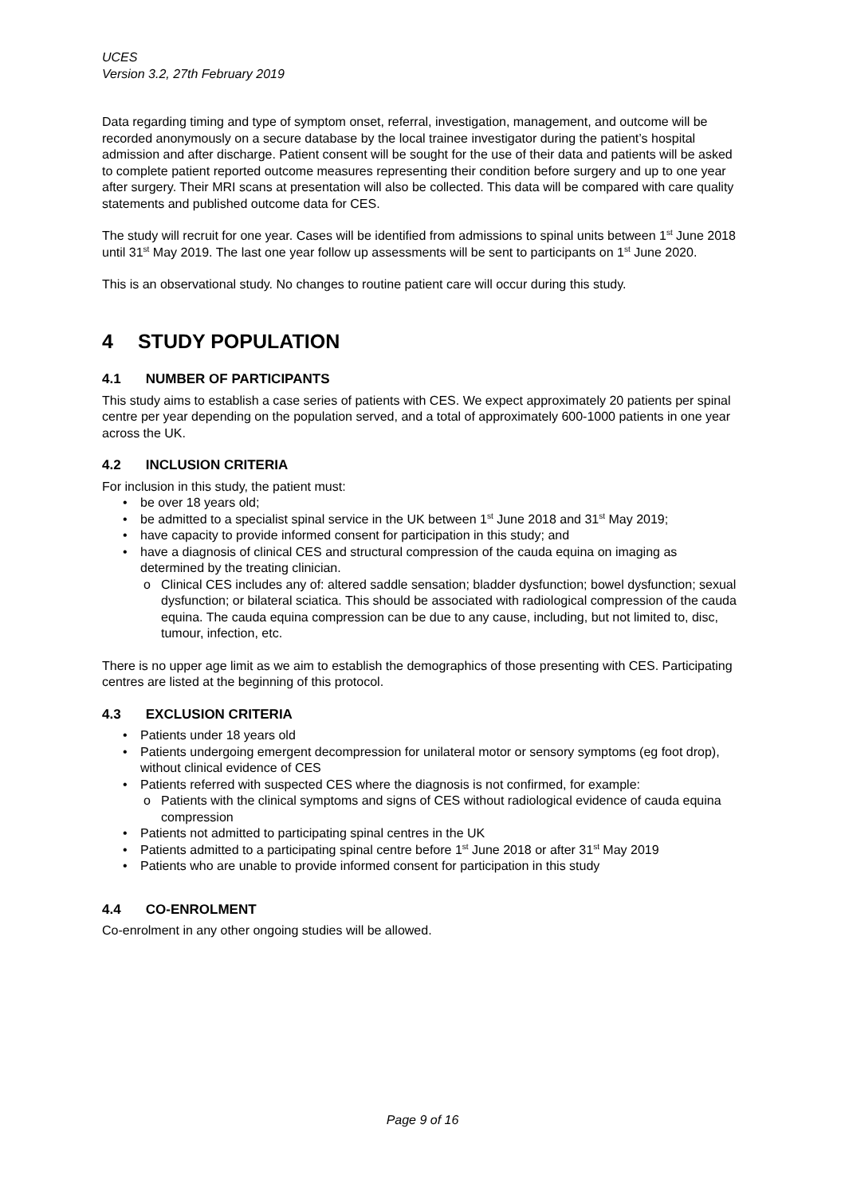UCES
Version 3.2, 27th February 2019
Data regarding timing and type of symptom onset, referral, investigation, management, and outcome will be recorded anonymously on a secure database by the local trainee investigator during the patient’s hospital admission and after discharge. Patient consent will be sought for the use of their data and patients will be asked to complete patient reported outcome measures representing their condition before surgery and up to one year after surgery. Their MRI scans at presentation will also be collected. This data will be compared with care quality statements and published outcome data for CES.
The study will recruit for one year. Cases will be identified from admissions to spinal units between 1<sup>st</sup> June 2018 until 31<sup>st</sup> May 2019. The last one year follow up assessments will be sent to participants on 1<sup>st</sup> June 2020.
This is an observational study. No changes to routine patient care will occur during this study.
4 STUDY POPULATION
4.1 NUMBER OF PARTICIPANTS
This study aims to establish a case series of patients with CES. We expect approximately 20 patients per spinal centre per year depending on the population served, and a total of approximately 600-1000 patients in one year across the UK.
4.2 INCLUSION CRITERIA
For inclusion in this study, the patient must:
• be over 18 years old;
• be admitted to a specialist spinal service in the UK between 1<sup>st</sup> June 2018 and 31<sup>st</sup> May 2019;
• have capacity to provide informed consent for participation in this study; and
• have a diagnosis of clinical CES and structural compression of the cauda equina on imaging as determined by the treating clinician.
o Clinical CES includes any of: altered saddle sensation; bladder dysfunction; bowel dysfunction; sexual dysfunction; or bilateral sciatica. This should be associated with radiological compression of the cauda equina. The cauda equina compression can be due to any cause, including, but not limited to, disc, tumour, infection, etc.
There is no upper age limit as we aim to establish the demographics of those presenting with CES. Participating centres are listed at the beginning of this protocol.
4.3 EXCLUSION CRITERIA
• Patients under 18 years old
• Patients undergoing emergent decompression for unilateral motor or sensory symptoms (eg foot drop), without clinical evidence of CES
• Patients referred with suspected CES where the diagnosis is not confirmed, for example:
o Patients with the clinical symptoms and signs of CES without radiological evidence of cauda equina compression
• Patients not admitted to participating spinal centres in the UK
• Patients admitted to a participating spinal centre before 1<sup>st</sup> June 2018 or after 31<sup>st</sup> May 2019
• Patients who are unable to provide informed consent for participation in this study
4.4 CO-ENROLMENT
Co-enrolment in any other ongoing studies will be allowed.
Page 9 of 16